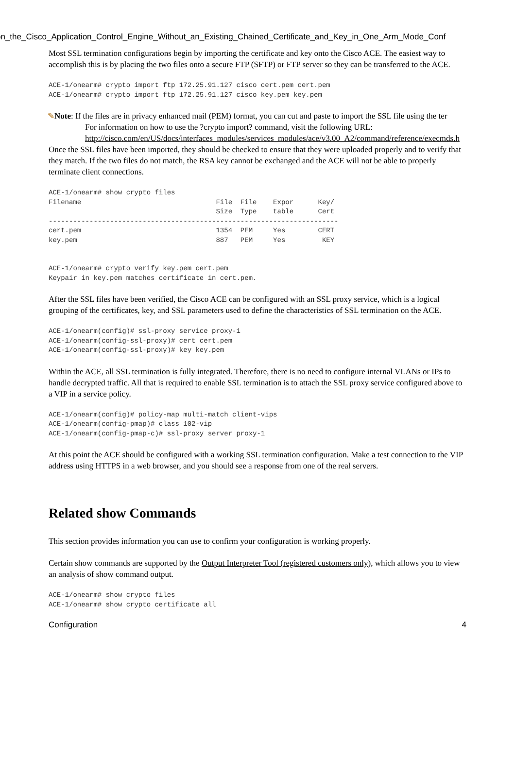on_the_Cisco_Application_Control_Engine_Without_an_Existing_Chained_Certificate_and_Key_in_One_Arm_Mode_Conf
Most SSL termination configurations begin by importing the certificate and key onto the Cisco ACE. The easiest way to accomplish this is by placing the two files onto a secure FTP (SFTP) or FTP server so they can be transferred to the ACE.
ACE-1/onearm# crypto import ftp 172.25.91.127 cisco cert.pem cert.pem
ACE-1/onearm# crypto import ftp 172.25.91.127 cisco key.pem key.pem
✎Note: If the files are in privacy enhanced mail (PEM) format, you can cut and paste to import the SSL file using the ter
For information on how to use the ?crypto import? command, visit the following URL:
http://cisco.com/en/US/docs/interfaces_modules/services_modules/ace/v3.00_A2/command/reference/execmds.h
Once the SSL files have been imported, they should be checked to ensure that they were uploaded properly and to verify that they match. If the two files do not match, the RSA key cannot be exchanged and the ACE will not be able to properly terminate client connections.
ACE-1/onearm# show crypto files
Filename                                 File  File    Expor      Key/
                                         Size  Type    table      Cert
-----------------------------------------------------------------------
cert.pem                                 1354  PEM     Yes        CERT
key.pem                                  887   PEM     Yes         KEY


ACE-1/onearm# crypto verify key.pem cert.pem
Keypair in key.pem matches certificate in cert.pem.
After the SSL files have been verified, the Cisco ACE can be configured with an SSL proxy service, which is a logical grouping of the certificates, key, and SSL parameters used to define the characteristics of SSL termination on the ACE.
ACE-1/onearm(config)# ssl-proxy service proxy-1
ACE-1/onearm(config-ssl-proxy)# cert cert.pem
ACE-1/onearm(config-ssl-proxy)# key key.pem
Within the ACE, all SSL termination is fully integrated. Therefore, there is no need to configure internal VLANs or IPs to handle decrypted traffic. All that is required to enable SSL termination is to attach the SSL proxy service configured above to a VIP in a service policy.
ACE-1/onearm(config)# policy-map multi-match client-vips
ACE-1/onearm(config-pmap)# class 102-vip
ACE-1/onearm(config-pmap-c)# ssl-proxy server proxy-1
At this point the ACE should be configured with a working SSL termination configuration. Make a test connection to the VIP address using HTTPS in a web browser, and you should see a response from one of the real servers.
Related show Commands
This section provides information you can use to confirm your configuration is working properly.
Certain show commands are supported by the Output Interpreter Tool (registered customers only), which allows you to view an analysis of show command output.
ACE-1/onearm# show crypto files
ACE-1/onearm# show crypto certificate all
Configuration 4